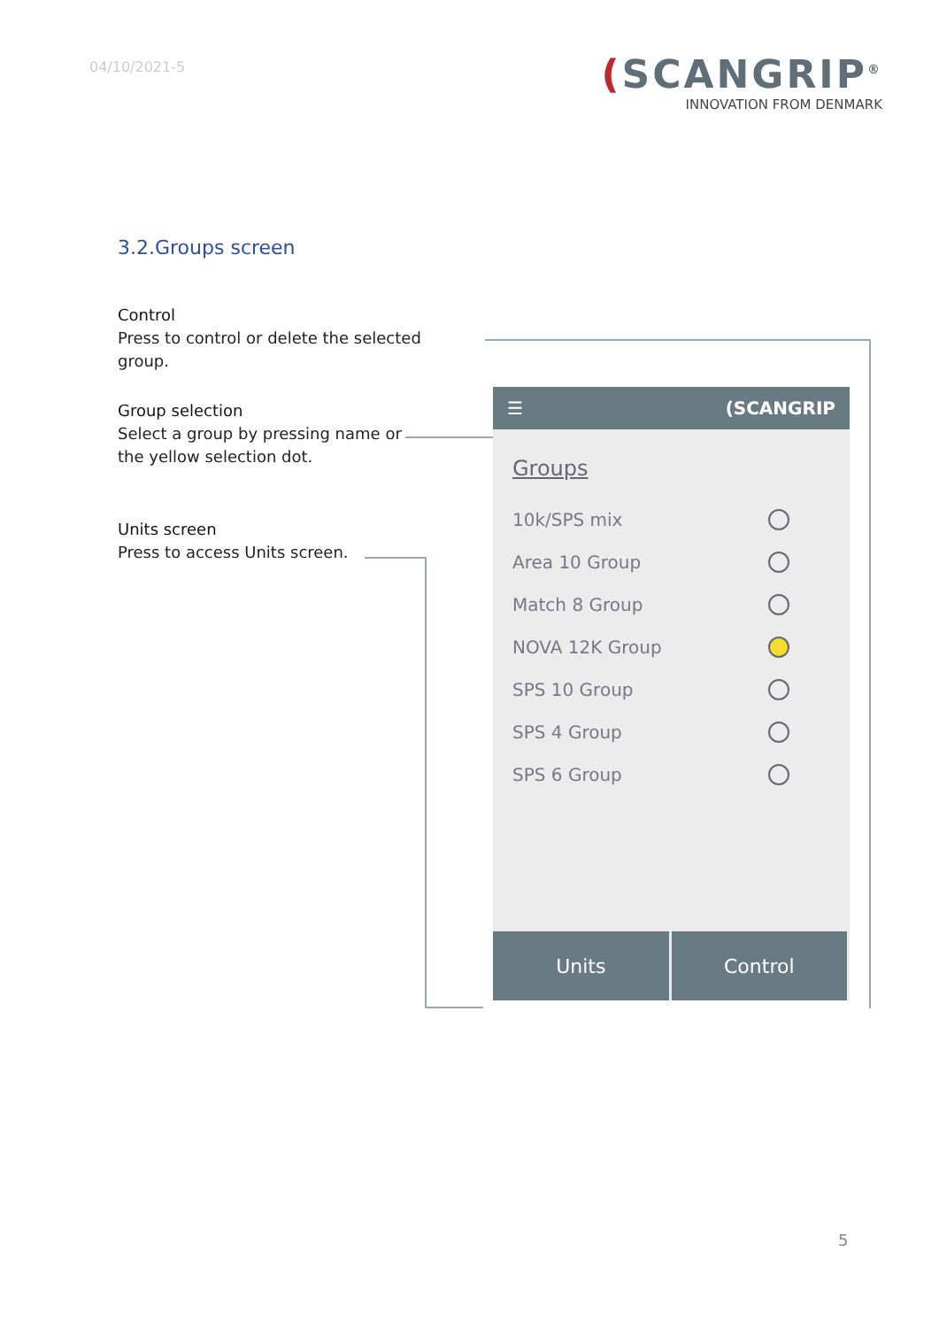04/10/2021-5
(SCANGRIP<sup>®</sup>
INNOVATION FROM DENMARK
3.2.Groups screen
Control
Press to control or delete the selected group.
Group selection
Select a group by pressing name or the yellow selection dot.
Units screen
Press to access Units screen.
☰ (SCANGRIP
Groups
10k/SPS mix
Area 10 Group
Match 8 Group
NOVA 12K Group
SPS 10 Group
SPS 4 Group
SPS 6 Group
Units Control
5